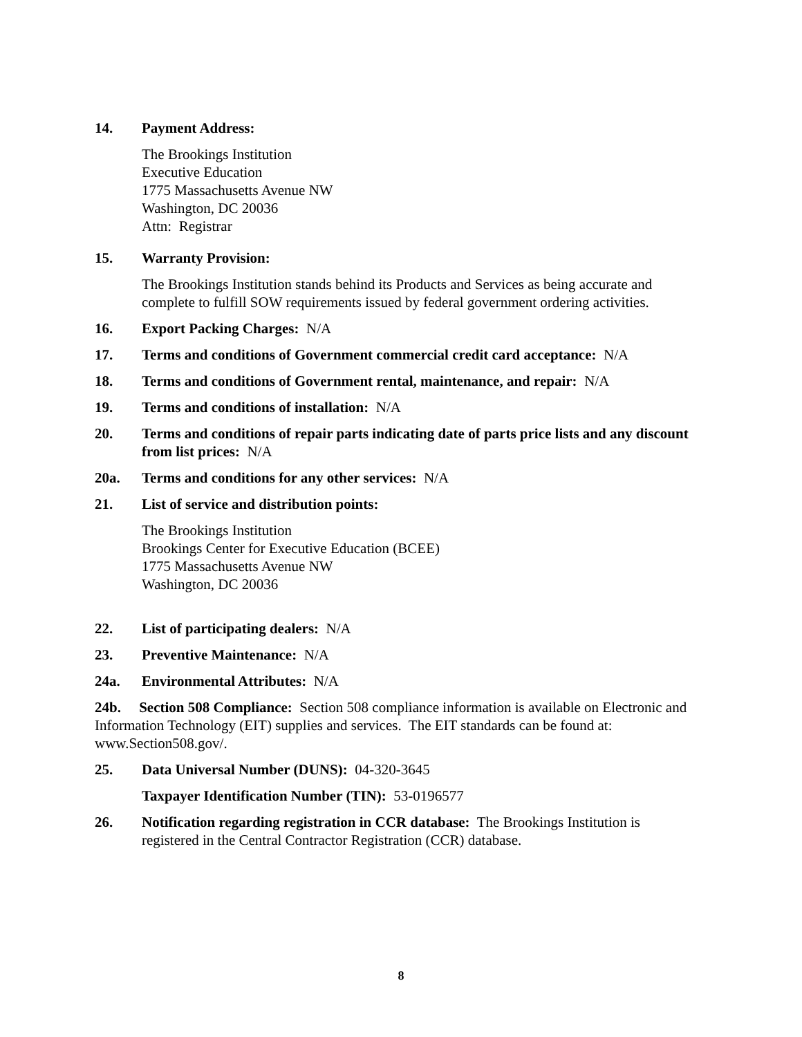14. Payment Address:
The Brookings Institution
Executive Education
1775 Massachusetts Avenue NW
Washington, DC 20036
Attn: Registrar
15. Warranty Provision:
The Brookings Institution stands behind its Products and Services as being accurate and complete to fulfill SOW requirements issued by federal government ordering activities.
16. Export Packing Charges: N/A
17. Terms and conditions of Government commercial credit card acceptance: N/A
18. Terms and conditions of Government rental, maintenance, and repair: N/A
19. Terms and conditions of installation: N/A
20. Terms and conditions of repair parts indicating date of parts price lists and any discount from list prices: N/A
20a. Terms and conditions for any other services: N/A
21. List of service and distribution points:
The Brookings Institution
Brookings Center for Executive Education (BCEE)
1775 Massachusetts Avenue NW
Washington, DC 20036
22. List of participating dealers: N/A
23. Preventive Maintenance: N/A
24a. Environmental Attributes: N/A
24b. Section 508 Compliance: Section 508 compliance information is available on Electronic and Information Technology (EIT) supplies and services. The EIT standards can be found at: www.Section508.gov/.
25. Data Universal Number (DUNS): 04-320-3645
Taxpayer Identification Number (TIN): 53-0196577
26. Notification regarding registration in CCR database: The Brookings Institution is registered in the Central Contractor Registration (CCR) database.
8